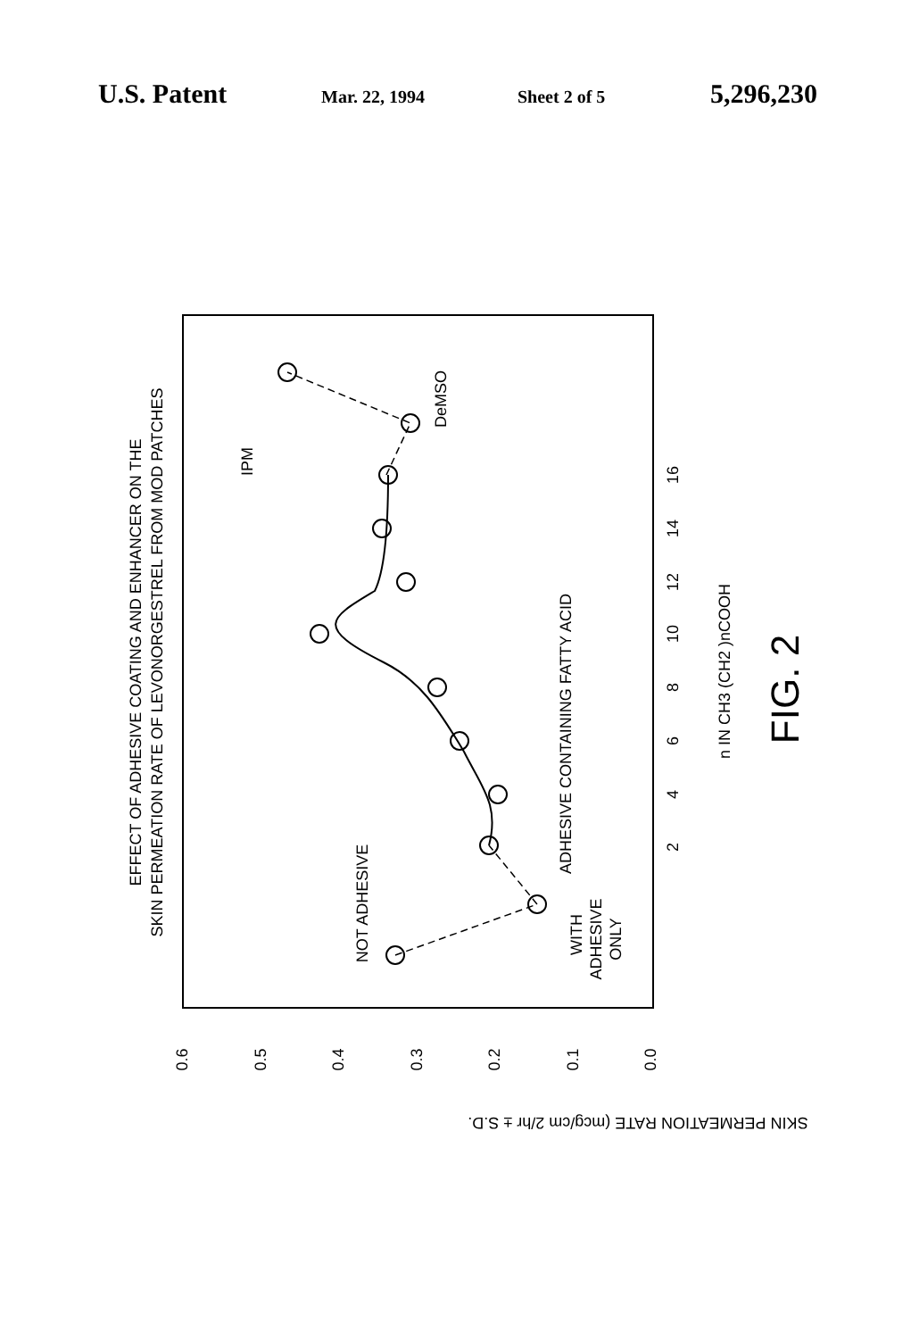U.S. Patent Mar. 22, 1994 Sheet 2 of 5 5,296,230
EFFECT OF ADHESIVE COATING AND ENHANCER ON THE
SKIN PERMEATION RATE OF LEVONORGESTREL FROM MOD PATCHES
ADHESIVE CONTAINING FATTY ACID
n IN CH3 (CH2 )nCOOH
SKIN PERMEATION RATE (mcg/cm 2/hr ± S.D.
IPM
DeMSO
NOT ADHESIVE
WITH
ADHESIVE
ONLY
2
4
6
8
10
12
14
16
0.6
0.5
0.4
0.3
0.2
0.1
0.0
FIG. 2